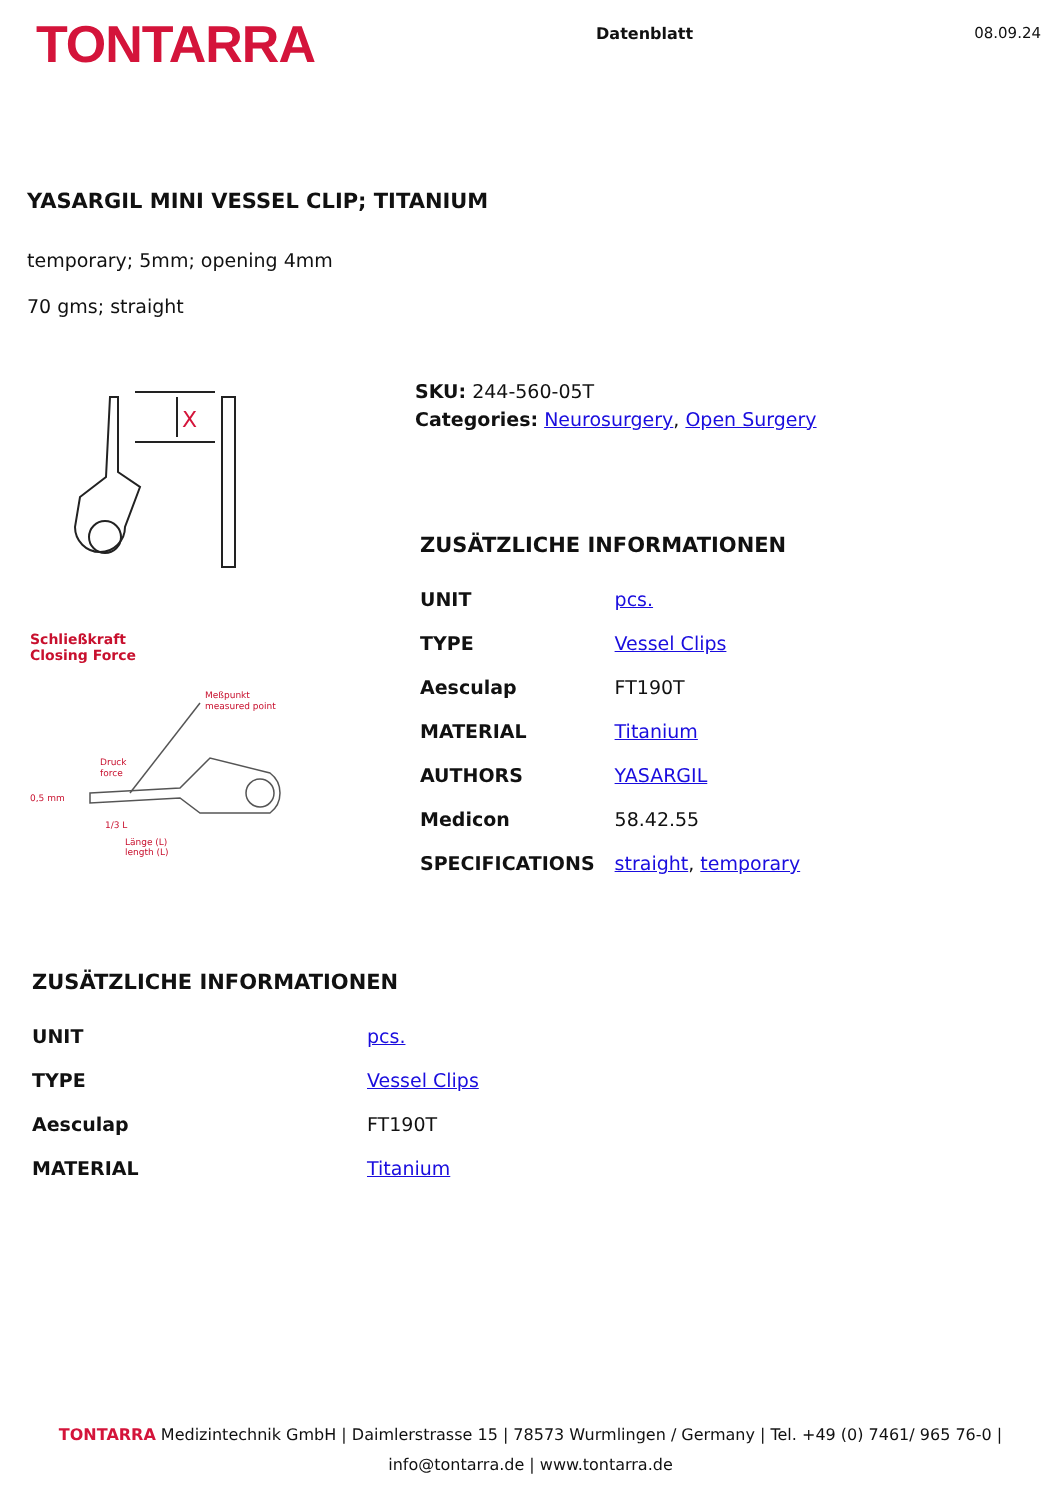TONTARRA
Datenblatt 08.09.24
YASARGIL MINI VESSEL CLIP; TITANIUM
temporary; 5mm; opening 4mm
70 gms; straight
X
Schließkraft
Closing Force
Meßpunkt
measured point
Druck
force
0,5 mm
1/3 L
Länge (L)
length (L)
SKU: 244-560-05T
Categories: Neurosurgery, Open Surgery
ZUSÄTZLICHE INFORMATIONEN
| UNIT | pcs. |
| TYPE | Vessel Clips |
| Aesculap | FT190T |
| MATERIAL | Titanium |
| AUTHORS | YASARGIL |
| Medicon | 58.42.55 |
| SPECIFICATIONS | straight , temporary |
ZUSÄTZLICHE INFORMATIONEN
| UNIT | pcs. |
| TYPE | Vessel Clips |
| Aesculap | FT190T |
| MATERIAL | Titanium |
TONTARRA Medizintechnik GmbH | Daimlerstrasse 15 | 78573 Wurmlingen / Germany | Tel. +49 (0) 7461/ 965 76-0 |
info@tontarra.de | www.tontarra.de